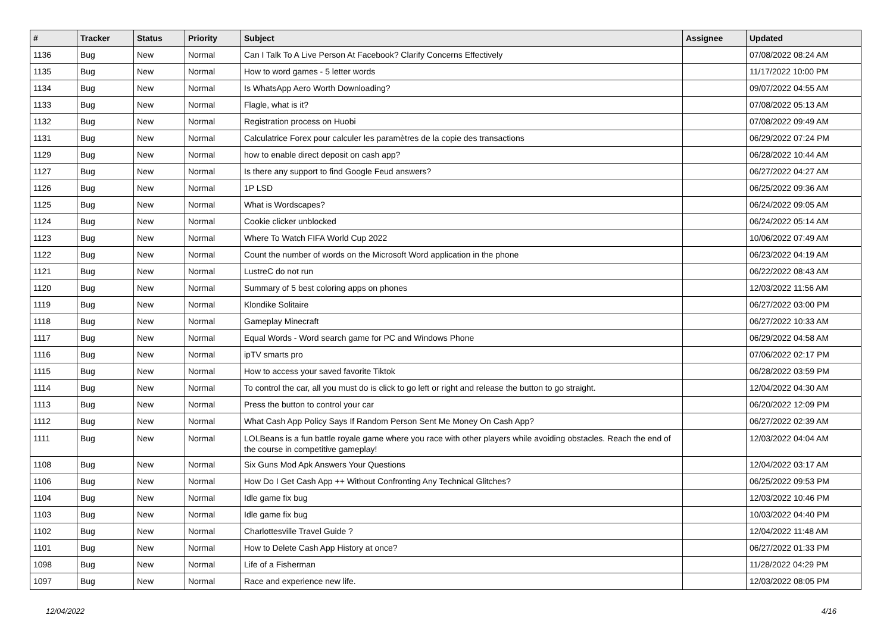| # | Tracker | Status | Priority | Subject | Assignee | Updated |
| --- | --- | --- | --- | --- | --- | --- |
| 1136 | Bug | New | Normal | Can I Talk To A Live Person At Facebook? Clarify Concerns Effectively | | 07/08/2022 08:24 AM |
| 1135 | Bug | New | Normal | How to word games - 5 letter words | | 11/17/2022 10:00 PM |
| 1134 | Bug | New | Normal | Is WhatsApp Aero Worth Downloading? | | 09/07/2022 04:55 AM |
| 1133 | Bug | New | Normal | Flagle, what is it? | | 07/08/2022 05:13 AM |
| 1132 | Bug | New | Normal | Registration process on Huobi | | 07/08/2022 09:49 AM |
| 1131 | Bug | New | Normal | Calculatrice Forex pour calculer les paramètres de la copie des transactions | | 06/29/2022 07:24 PM |
| 1129 | Bug | New | Normal | how to enable direct deposit on cash app? | | 06/28/2022 10:44 AM |
| 1127 | Bug | New | Normal | Is there any support to find Google Feud answers? | | 06/27/2022 04:27 AM |
| 1126 | Bug | New | Normal | 1P LSD | | 06/25/2022 09:36 AM |
| 1125 | Bug | New | Normal | What is Wordscapes? | | 06/24/2022 09:05 AM |
| 1124 | Bug | New | Normal | Cookie clicker unblocked | | 06/24/2022 05:14 AM |
| 1123 | Bug | New | Normal | Where To Watch FIFA World Cup 2022 | | 10/06/2022 07:49 AM |
| 1122 | Bug | New | Normal | Count the number of words on the Microsoft Word application in the phone | | 06/23/2022 04:19 AM |
| 1121 | Bug | New | Normal | LustreC do not run | | 06/22/2022 08:43 AM |
| 1120 | Bug | New | Normal | Summary of 5 best coloring apps on phones | | 12/03/2022 11:56 AM |
| 1119 | Bug | New | Normal | Klondike Solitaire | | 06/27/2022 03:00 PM |
| 1118 | Bug | New | Normal | Gameplay Minecraft | | 06/27/2022 10:33 AM |
| 1117 | Bug | New | Normal | Equal Words - Word search game for PC and Windows Phone | | 06/29/2022 04:58 AM |
| 1116 | Bug | New | Normal | ipTV smarts pro | | 07/06/2022 02:17 PM |
| 1115 | Bug | New | Normal | How to access your saved favorite Tiktok | | 06/28/2022 03:59 PM |
| 1114 | Bug | New | Normal | To control the car, all you must do is click to go left or right and release the button to go straight. | | 12/04/2022 04:30 AM |
| 1113 | Bug | New | Normal | Press the button to control your car | | 06/20/2022 12:09 PM |
| 1112 | Bug | New | Normal | What Cash App Policy Says If Random Person Sent Me Money On Cash App? | | 06/27/2022 02:39 AM |
| 1111 | Bug | New | Normal | LOLBeans is a fun battle royale game where you race with other players while avoiding obstacles. Reach the end of the course in competitive gameplay! | | 12/03/2022 04:04 AM |
| 1108 | Bug | New | Normal | Six Guns Mod Apk Answers Your Questions | | 12/04/2022 03:17 AM |
| 1106 | Bug | New | Normal | How Do I Get Cash App ++ Without Confronting Any Technical Glitches? | | 06/25/2022 09:53 PM |
| 1104 | Bug | New | Normal | Idle game fix bug | | 12/03/2022 10:46 PM |
| 1103 | Bug | New | Normal | Idle game fix bug | | 10/03/2022 04:40 PM |
| 1102 | Bug | New | Normal | Charlottesville Travel Guide ? | | 12/04/2022 11:48 AM |
| 1101 | Bug | New | Normal | How to Delete Cash App History at once? | | 06/27/2022 01:33 PM |
| 1098 | Bug | New | Normal | Life of a Fisherman | | 11/28/2022 04:29 PM |
| 1097 | Bug | New | Normal | Race and experience new life. | | 12/03/2022 08:05 PM |
12/04/2022 4/16